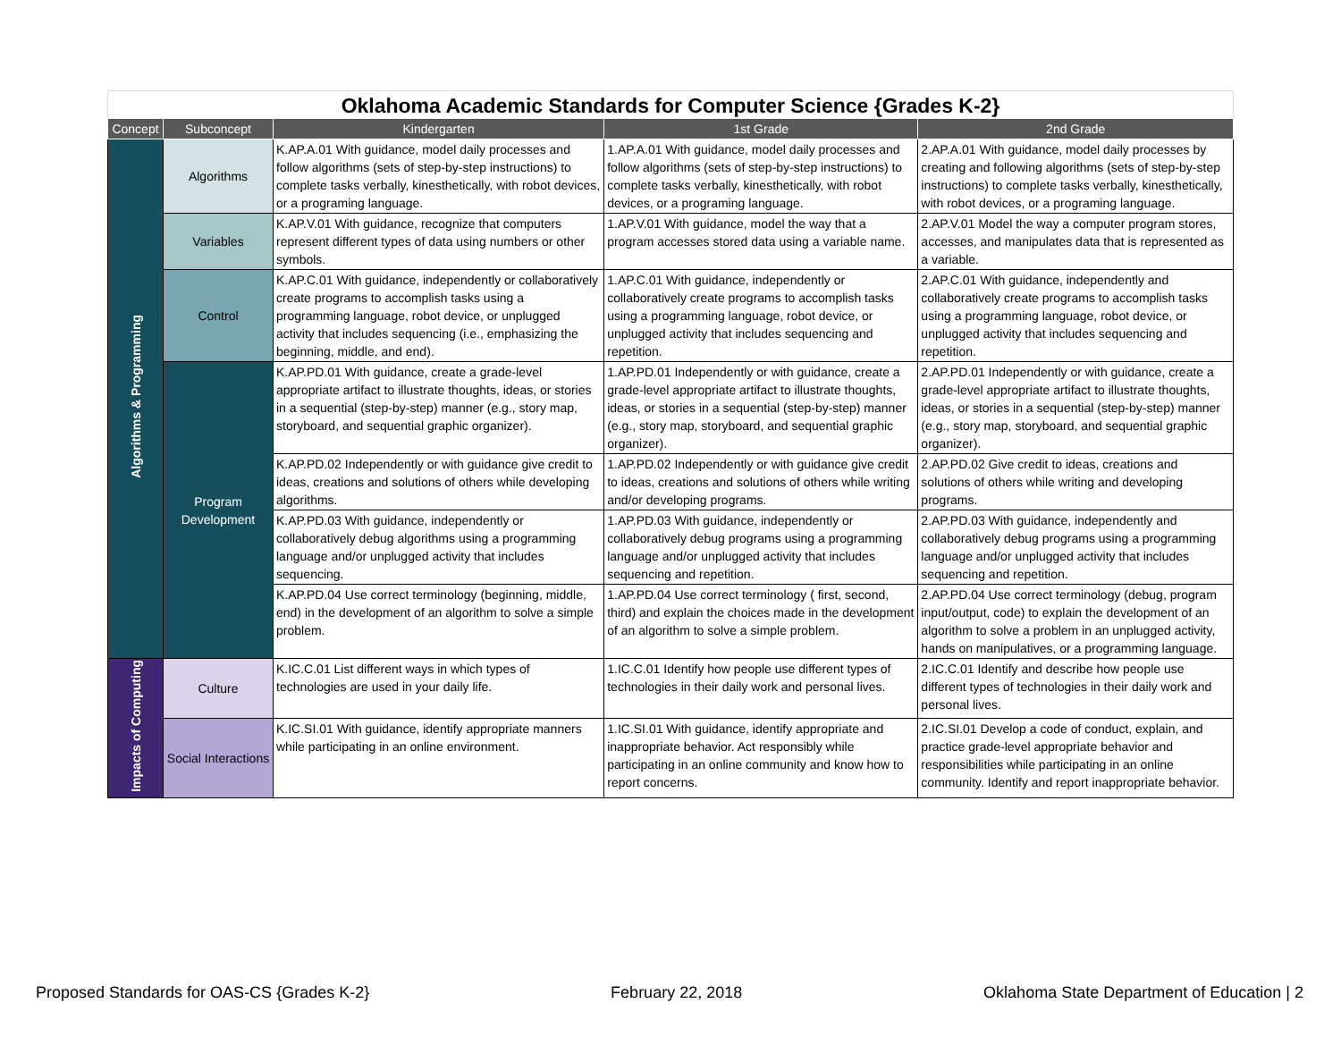Oklahoma Academic Standards for Computer Science {Grades K-2}
| Concept | Subconcept | Kindergarten | 1st Grade | 2nd Grade |
| --- | --- | --- | --- | --- |
| Algorithms & Programming | Algorithms | K.AP.A.01 With guidance, model daily processes and follow algorithms (sets of step-by-step instructions) to complete tasks verbally, kinesthetically, with robot devices, or a programing language. | 1.AP.A.01 With guidance, model daily processes and follow algorithms (sets of step-by-step instructions) to complete tasks verbally, kinesthetically, with robot devices, or a programing language. | 2.AP.A.01 With guidance, model daily processes by creating and following algorithms (sets of step-by-step instructions) to complete tasks verbally, kinesthetically, with robot devices, or a programing language. |
| | Variables | K.AP.V.01 With guidance, recognize that computers represent different types of data using numbers or other symbols. | 1.AP.V.01 With guidance, model the way that a program accesses stored data using a variable name. | 2.AP.V.01 Model the way a computer program stores, accesses, and manipulates data that is represented as a variable. |
| | Control | K.AP.C.01 With guidance, independently or collaboratively create programs to accomplish tasks using a programming language, robot device, or unplugged activity that includes sequencing (i.e., emphasizing the beginning, middle, and end). | 1.AP.C.01 With guidance, independently or collaboratively create programs to accomplish tasks using a programming language, robot device, or unplugged activity that includes sequencing and repetition. | 2.AP.C.01 With guidance, independently and collaboratively create programs to accomplish tasks using a programming language, robot device, or unplugged activity that includes sequencing and repetition. |
| | Program Development | K.AP.PD.01 With guidance, create a grade-level appropriate artifact to illustrate thoughts, ideas, or stories in a sequential (step-by-step) manner (e.g., story map, storyboard, and sequential graphic organizer). | 1.AP.PD.01 Independently or with guidance, create a grade-level appropriate artifact to illustrate thoughts, ideas, or stories in a sequential (step-by-step) manner (e.g., story map, storyboard, and sequential graphic organizer). | 2.AP.PD.01 Independently or with guidance, create a grade-level appropriate artifact to illustrate thoughts, ideas, or stories in a sequential (step-by-step) manner (e.g., story map, storyboard, and sequential graphic organizer). |
| | | K.AP.PD.02 Independently or with guidance give credit to ideas, creations and solutions of others while developing algorithms. | 1.AP.PD.02 Independently or with guidance give credit to ideas, creations and solutions of others while writing and/or developing programs. | 2.AP.PD.02 Give credit to ideas, creations and solutions of others while writing and developing programs. |
| | | K.AP.PD.03 With guidance, independently or collaboratively debug algorithms using a programming language and/or unplugged activity that includes sequencing. | 1.AP.PD.03 With guidance, independently or collaboratively debug programs using a programming language and/or unplugged activity that includes sequencing and repetition. | 2.AP.PD.03 With guidance, independently and collaboratively debug programs using a programming language and/or unplugged activity that includes sequencing and repetition. |
| | | K.AP.PD.04 Use correct terminology (beginning, middle, end) in the development of an algorithm to solve a simple problem. | 1.AP.PD.04 Use correct terminology ( first, second, third) and explain the choices made in the development of an algorithm to solve a simple problem. | 2.AP.PD.04 Use correct terminology (debug, program input/output, code) to explain the development of an algorithm to solve a problem in an unplugged activity, hands on manipulatives, or a programming language. |
| Impacts of Computing | Culture | K.IC.C.01 List different ways in which types of technologies are used in your daily life. | 1.IC.C.01 Identify how people use different types of technologies in their daily work and personal lives. | 2.IC.C.01 Identify and describe how people use different types of technologies in their daily work and personal lives. |
| | Social Interactions | K.IC.SI.01 With guidance, identify appropriate manners while participating in an online environment. | 1.IC.SI.01 With guidance, identify appropriate and inappropriate behavior. Act responsibly while participating in an online community and know how to report concerns. | 2.IC.SI.01 Develop a code of conduct, explain, and practice grade-level appropriate behavior and responsibilities while participating in an online community. Identify and report inappropriate behavior. |
Proposed Standards for OAS-CS {Grades K-2} February 22, 2018 Oklahoma State Department of Education | 2